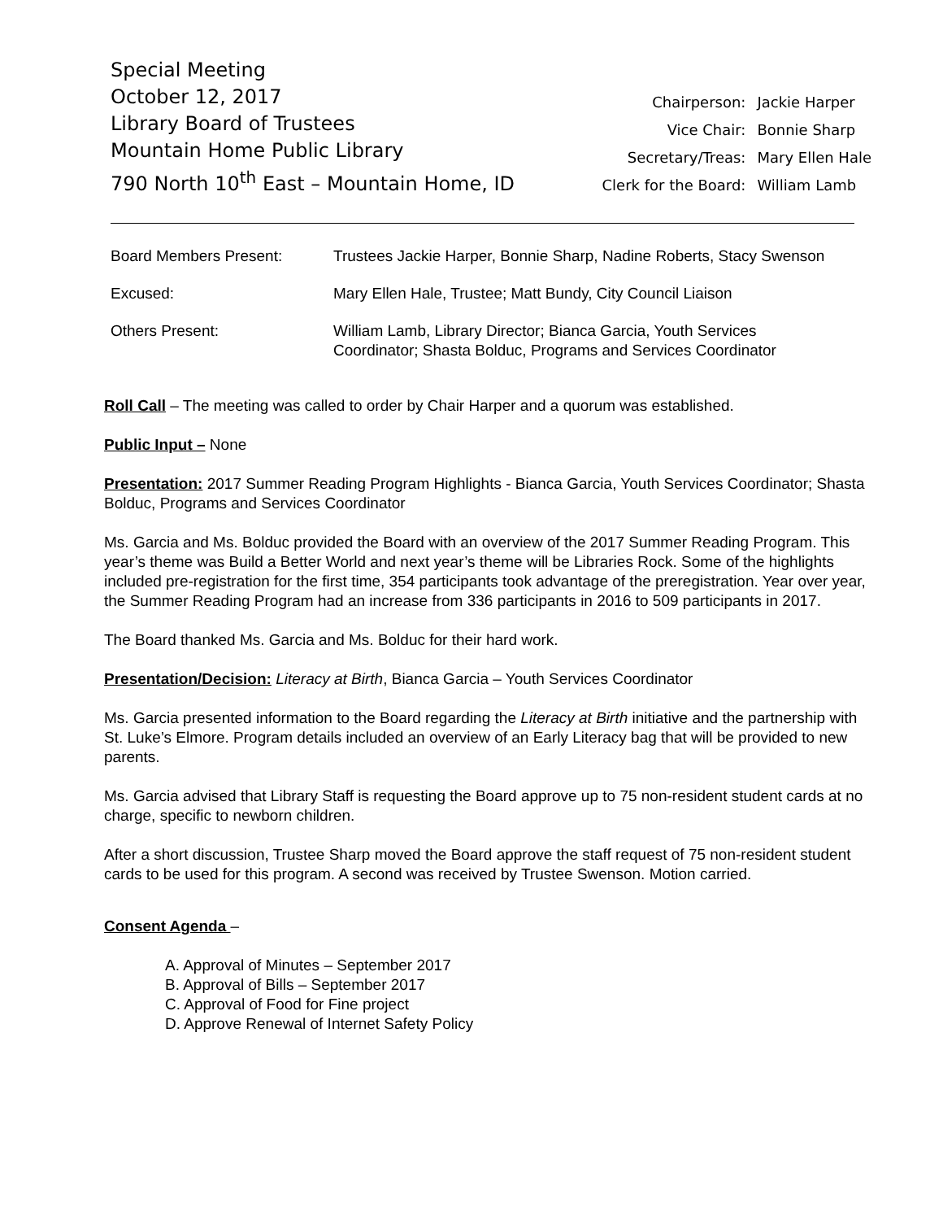Special Meeting
October 12, 2017
Library Board of Trustees
Mountain Home Public Library
790 North 10<sup>th</sup> East – Mountain Home, ID
| Chairperson: | Jackie Harper |
| Vice Chair: | Bonnie Sharp |
| Secretary/Treas: | Mary Ellen Hale |
| Clerk for the Board: | William Lamb |
| Board Members Present: | Trustees Jackie Harper, Bonnie Sharp, Nadine Roberts, Stacy Swenson |
| Excused: | Mary Ellen Hale, Trustee; Matt Bundy, City Council Liaison |
| Others Present: | William Lamb, Library Director; Bianca Garcia, Youth Services Coordinator; Shasta Bolduc, Programs and Services Coordinator |
Roll Call – The meeting was called to order by Chair Harper and a quorum was established.
Public Input – None
Presentation: 2017 Summer Reading Program Highlights - Bianca Garcia, Youth Services Coordinator; Shasta Bolduc, Programs and Services Coordinator
Ms. Garcia and Ms. Bolduc provided the Board with an overview of the 2017 Summer Reading Program. This year’s theme was Build a Better World and next year’s theme will be Libraries Rock. Some of the highlights included pre-registration for the first time, 354 participants took advantage of the preregistration. Year over year, the Summer Reading Program had an increase from 336 participants in 2016 to 509 participants in 2017.
The Board thanked Ms. Garcia and Ms. Bolduc for their hard work.
Presentation/Decision: Literacy at Birth, Bianca Garcia – Youth Services Coordinator
Ms. Garcia presented information to the Board regarding the Literacy at Birth initiative and the partnership with St. Luke’s Elmore. Program details included an overview of an Early Literacy bag that will be provided to new parents.
Ms. Garcia advised that Library Staff is requesting the Board approve up to 75 non-resident student cards at no charge, specific to newborn children.
After a short discussion, Trustee Sharp moved the Board approve the staff request of 75 non-resident student cards to be used for this program. A second was received by Trustee Swenson. Motion carried.
Consent Agenda –
A. Approval of Minutes – September 2017
B. Approval of Bills – September 2017
C. Approval of Food for Fine project
D. Approve Renewal of Internet Safety Policy